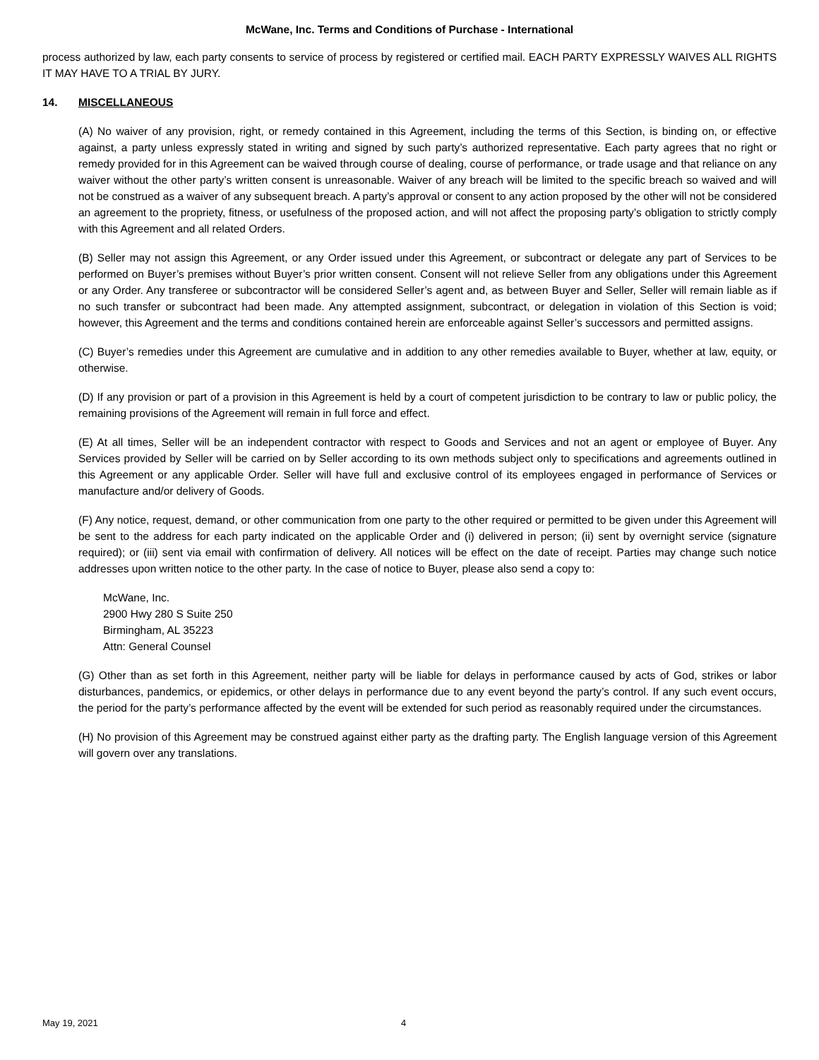McWane, Inc. Terms and Conditions of Purchase - International
process authorized by law, each party consents to service of process by registered or certified mail. EACH PARTY EXPRESSLY WAIVES ALL RIGHTS IT MAY HAVE TO A TRIAL BY JURY.
14. MISCELLANEOUS
(A) No waiver of any provision, right, or remedy contained in this Agreement, including the terms of this Section, is binding on, or effective against, a party unless expressly stated in writing and signed by such party’s authorized representative. Each party agrees that no right or remedy provided for in this Agreement can be waived through course of dealing, course of performance, or trade usage and that reliance on any waiver without the other party’s written consent is unreasonable. Waiver of any breach will be limited to the specific breach so waived and will not be construed as a waiver of any subsequent breach. A party’s approval or consent to any action proposed by the other will not be considered an agreement to the propriety, fitness, or usefulness of the proposed action, and will not affect the proposing party’s obligation to strictly comply with this Agreement and all related Orders.
(B) Seller may not assign this Agreement, or any Order issued under this Agreement, or subcontract or delegate any part of Services to be performed on Buyer’s premises without Buyer’s prior written consent. Consent will not relieve Seller from any obligations under this Agreement or any Order. Any transferee or subcontractor will be considered Seller’s agent and, as between Buyer and Seller, Seller will remain liable as if no such transfer or subcontract had been made. Any attempted assignment, subcontract, or delegation in violation of this Section is void; however, this Agreement and the terms and conditions contained herein are enforceable against Seller’s successors and permitted assigns.
(C) Buyer’s remedies under this Agreement are cumulative and in addition to any other remedies available to Buyer, whether at law, equity, or otherwise.
(D) If any provision or part of a provision in this Agreement is held by a court of competent jurisdiction to be contrary to law or public policy, the remaining provisions of the Agreement will remain in full force and effect.
(E) At all times, Seller will be an independent contractor with respect to Goods and Services and not an agent or employee of Buyer. Any Services provided by Seller will be carried on by Seller according to its own methods subject only to specifications and agreements outlined in this Agreement or any applicable Order. Seller will have full and exclusive control of its employees engaged in performance of Services or manufacture and/or delivery of Goods.
(F) Any notice, request, demand, or other communication from one party to the other required or permitted to be given under this Agreement will be sent to the address for each party indicated on the applicable Order and (i) delivered in person; (ii) sent by overnight service (signature required); or (iii) sent via email with confirmation of delivery. All notices will be effect on the date of receipt. Parties may change such notice addresses upon written notice to the other party. In the case of notice to Buyer, please also send a copy to:
McWane, Inc.
2900 Hwy 280 S Suite 250
Birmingham, AL 35223
Attn: General Counsel
(G) Other than as set forth in this Agreement, neither party will be liable for delays in performance caused by acts of God, strikes or labor disturbances, pandemics, or epidemics, or other delays in performance due to any event beyond the party’s control. If any such event occurs, the period for the party’s performance affected by the event will be extended for such period as reasonably required under the circumstances.
(H) No provision of this Agreement may be construed against either party as the drafting party. The English language version of this Agreement will govern over any translations.
May 19, 2021 4